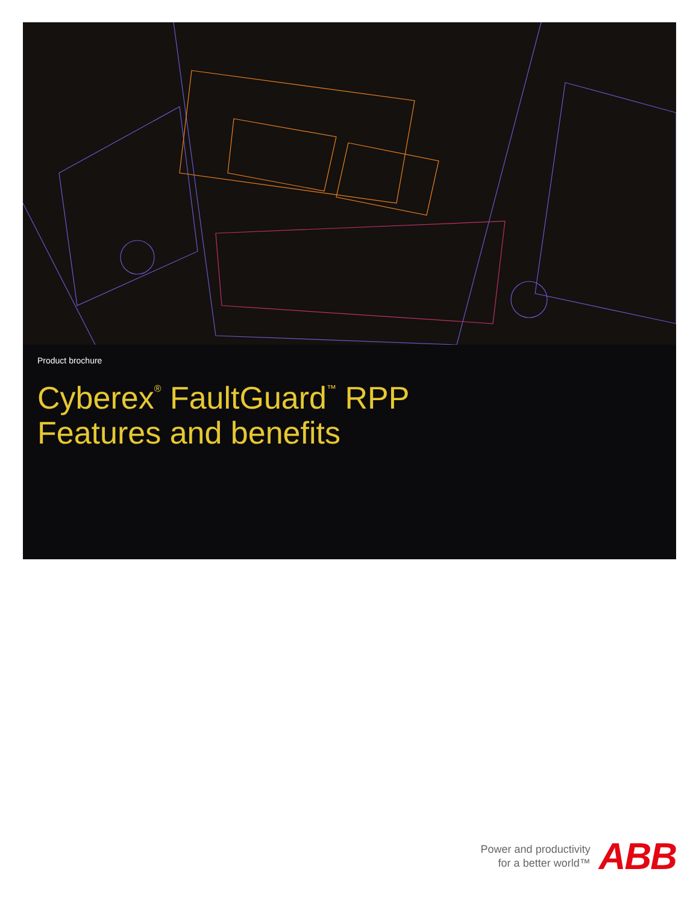Product brochure
Cyberex<sup>®</sup> FaultGuard<sup>™</sup> RPP
Features and benefits
Power and productivity
for a better world™
ABB